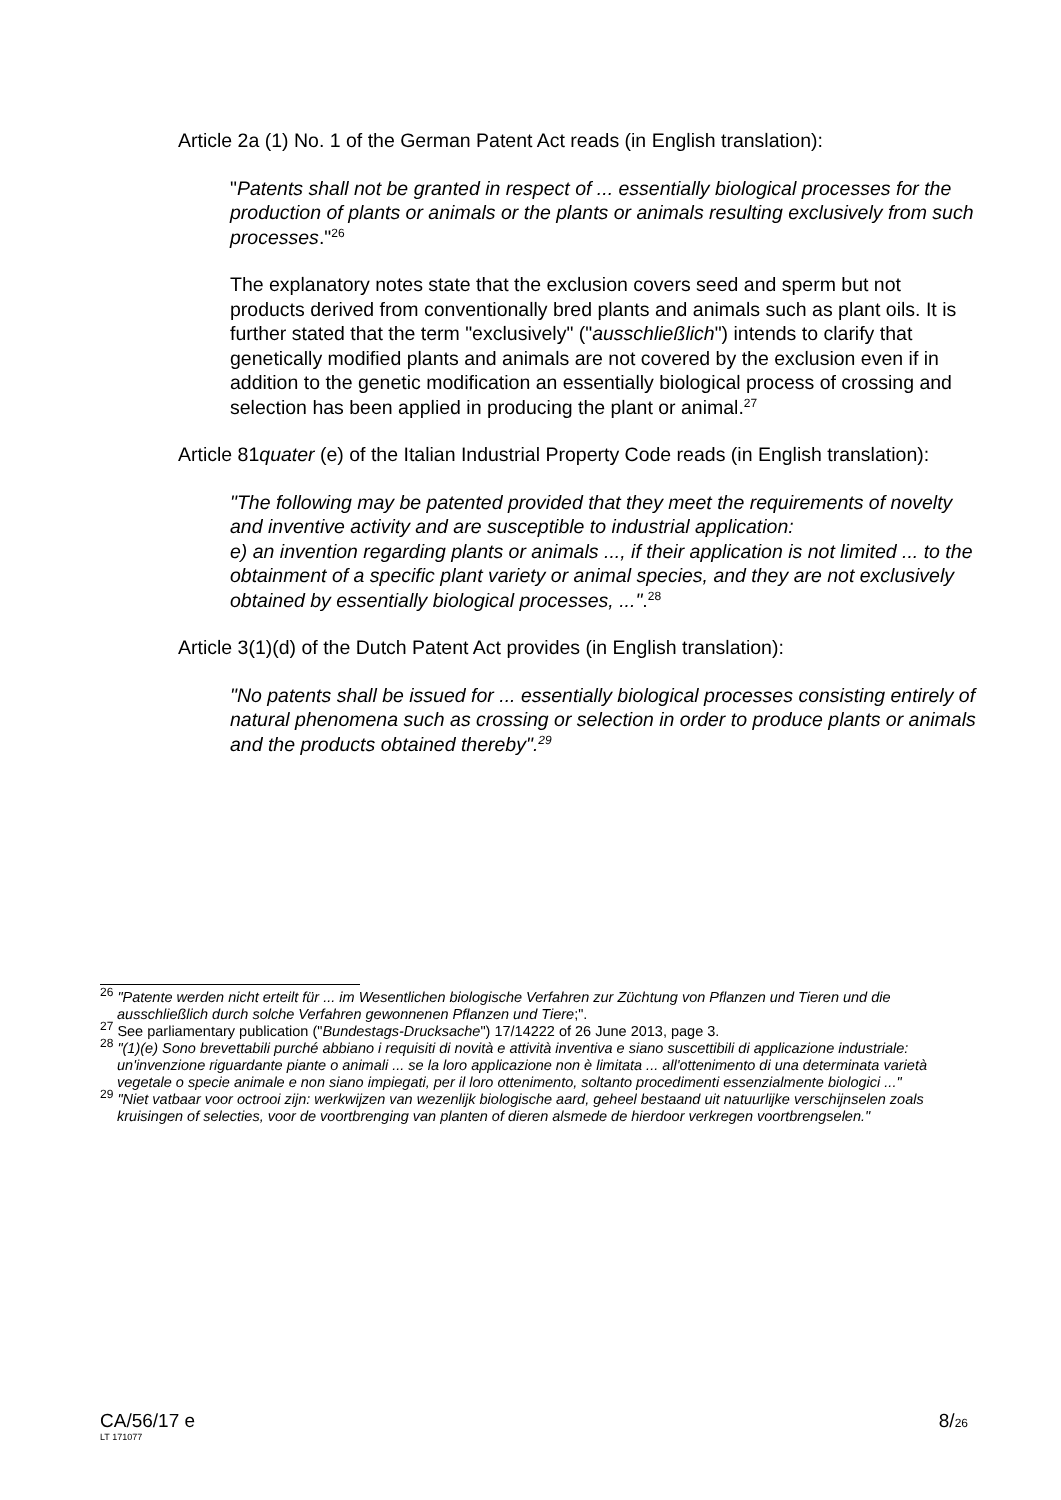Article 2a (1) No. 1 of the German Patent Act reads (in English translation):
"Patents shall not be granted in respect of ... essentially biological processes for the production of plants or animals or the plants or animals resulting exclusively from such processes."<sup>26</sup>
The explanatory notes state that the exclusion covers seed and sperm but not products derived from conventionally bred plants and animals such as plant oils. It is further stated that the term "exclusively" ("ausschließlich") intends to clarify that genetically modified plants and animals are not covered by the exclusion even if in addition to the genetic modification an essentially biological process of crossing and selection has been applied in producing the plant or animal.<sup>27</sup>
Article 81quater (e) of the Italian Industrial Property Code reads (in English translation):
"The following may be patented provided that they meet the requirements of novelty and inventive activity and are susceptible to industrial application:
e) an invention regarding plants or animals ..., if their application is not limited ... to the obtainment of a specific plant variety or animal species, and they are not exclusively obtained by essentially biological processes, ...".<sup>28</sup>
Article 3(1)(d) of the Dutch Patent Act provides (in English translation):
"No patents shall be issued for ... essentially biological processes consisting entirely of natural phenomena such as crossing or selection in order to produce plants or animals and the products obtained thereby".<sup>29</sup>
<sup>26</sup> "Patente werden nicht erteilt für ... im Wesentlichen biologische Verfahren zur Züchtung von Pflanzen und Tieren und die ausschließlich durch solche Verfahren gewonnenen Pflanzen und Tiere;".
<sup>27</sup> See parliamentary publication ("Bundestags-Drucksache") 17/14222 of 26 June 2013, page 3.
<sup>28</sup> "(1)(e) Sono brevettabili purché abbiano i requisiti di novità e attività inventiva e siano suscettibili di applicazione industriale: un'invenzione riguardante piante o animali ... se la loro applicazione non è limitata ... all'ottenimento di una determinata varietà vegetale o specie animale e non siano impiegati, per il loro ottenimento, soltanto procedimenti essenzialmente biologici ..."
<sup>29</sup> "Niet vatbaar voor octrooi zijn: werkwijzen van wezenlijk biologische aard, geheel bestaand uit natuurlijke verschijnselen zoals kruisingen of selecties, voor de voortbrenging van planten of dieren alsmede de hierdoor verkregen voortbrengselen."
8/26
CA/56/17 e
LT 171077